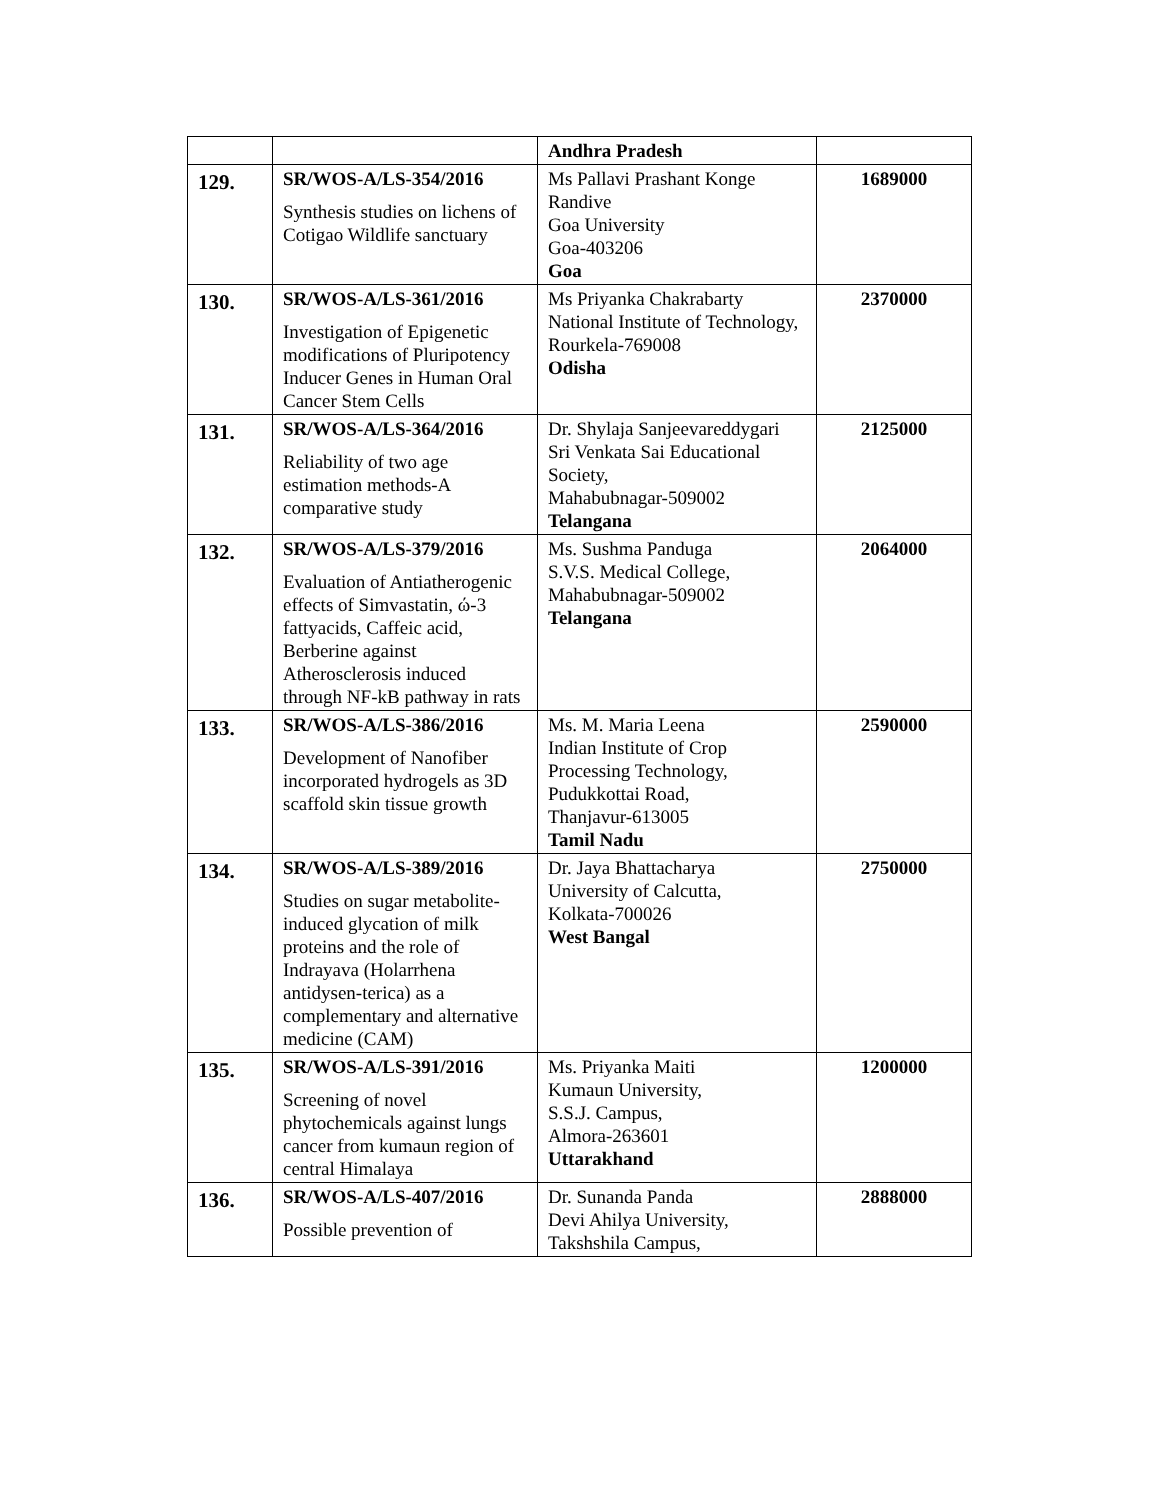| | | Andhra Pradesh | |
| 129. | SR/WOS-A/LS-354/2016 Synthesis studies on lichens of Cotigao Wildlife sanctuary | Ms Pallavi Prashant Konge Randive Goa University Goa-403206 Goa | 1689000 |
| 130. | SR/WOS-A/LS-361/2016 Investigation of Epigenetic modifications of Pluripotency Inducer Genes in Human Oral Cancer Stem Cells | Ms Priyanka Chakrabarty National Institute of Technology, Rourkela-769008 Odisha | 2370000 |
| 131. | SR/WOS-A/LS-364/2016 Reliability of two age estimation methods-A comparative study | Dr. Shylaja Sanjeevareddygari Sri Venkata Sai Educational Society, Mahabubnagar-509002 Telangana | 2125000 |
| 132. | SR/WOS-A/LS-379/2016 Evaluation of Antiatherogenic effects of Simvastatin, ώ-3 fattyacids, Caffeic acid, Berberine against Atherosclerosis induced through NF-kB pathway in rats | Ms. Sushma Panduga S.V.S. Medical College, Mahabubnagar-509002 Telangana | 2064000 |
| 133. | SR/WOS-A/LS-386/2016 Development of Nanofiber incorporated hydrogels as 3D scaffold skin tissue growth | Ms. M. Maria Leena Indian Institute of Crop Processing Technology, Pudukkottai Road, Thanjavur-613005 Tamil Nadu | 2590000 |
| 134. | SR/WOS-A/LS-389/2016 Studies on sugar metabolite-induced glycation of milk proteins and the role of Indrayava (Holarrhena antidysen-terica) as a complementary and alternative medicine (CAM) | Dr. Jaya Bhattacharya University of Calcutta, Kolkata-700026 West Bangal | 2750000 |
| 135. | SR/WOS-A/LS-391/2016 Screening of novel phytochemicals against lungs cancer from kumaun region of central Himalaya | Ms. Priyanka Maiti Kumaun University, S.S.J. Campus, Almora-263601 Uttarakhand | 1200000 |
| 136. | SR/WOS-A/LS-407/2016 Possible prevention of | Dr. Sunanda Panda Devi Ahilya University, Takshshila Campus, | 2888000 |